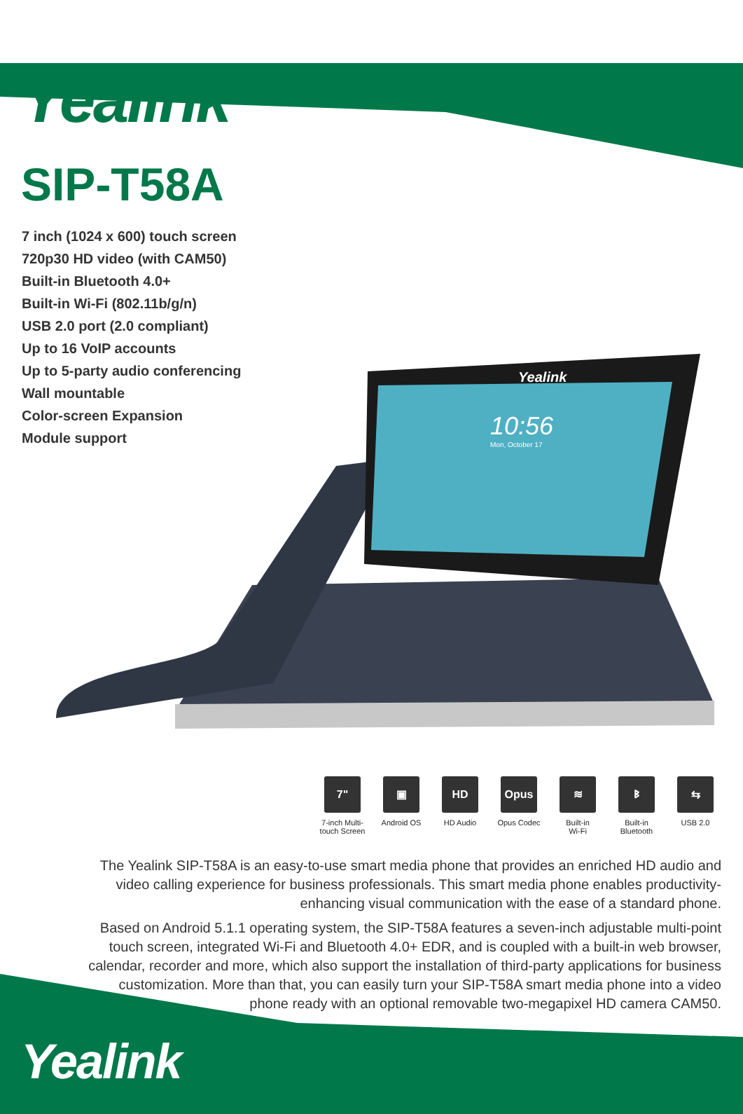Yealink
SIP-T58A
7 inch (1024 x 600) touch screen
720p30 HD video (with CAM50)
Built-in Bluetooth 4.0+
Built-in Wi-Fi (802.11b/g/n)
USB 2.0 port (2.0 compliant)
Up to 16 VoIP accounts
Up to 5-party audio conferencing
Wall mountable
Color-screen Expansion
Module support
Yealink
10:56
Mon, October 17
7"
7-inch Multi-
touch Screen
▣
Android OS
HD
HD Audio
Opus
Opus Codec
≋
Built-in
Wi-Fi
ᛒ
Built-in
Bluetooth
⇆
USB 2.0
The Yealink SIP-T58A is an easy-to-use smart media phone that provides an enriched HD audio and video calling experience for business professionals. This smart media phone enables productivity-enhancing visual communication with the ease of a standard phone.
Based on Android 5.1.1 operating system, the SIP-T58A features a seven-inch adjustable multi-point touch screen, integrated Wi-Fi and Bluetooth 4.0+ EDR, and is coupled with a built-in web browser, calendar, recorder and more, which also support the installation of third-party applications for business customization. More than that, you can easily turn your SIP-T58A smart media phone into a video phone ready with an optional removable two-megapixel HD camera CAM50.
Yealink